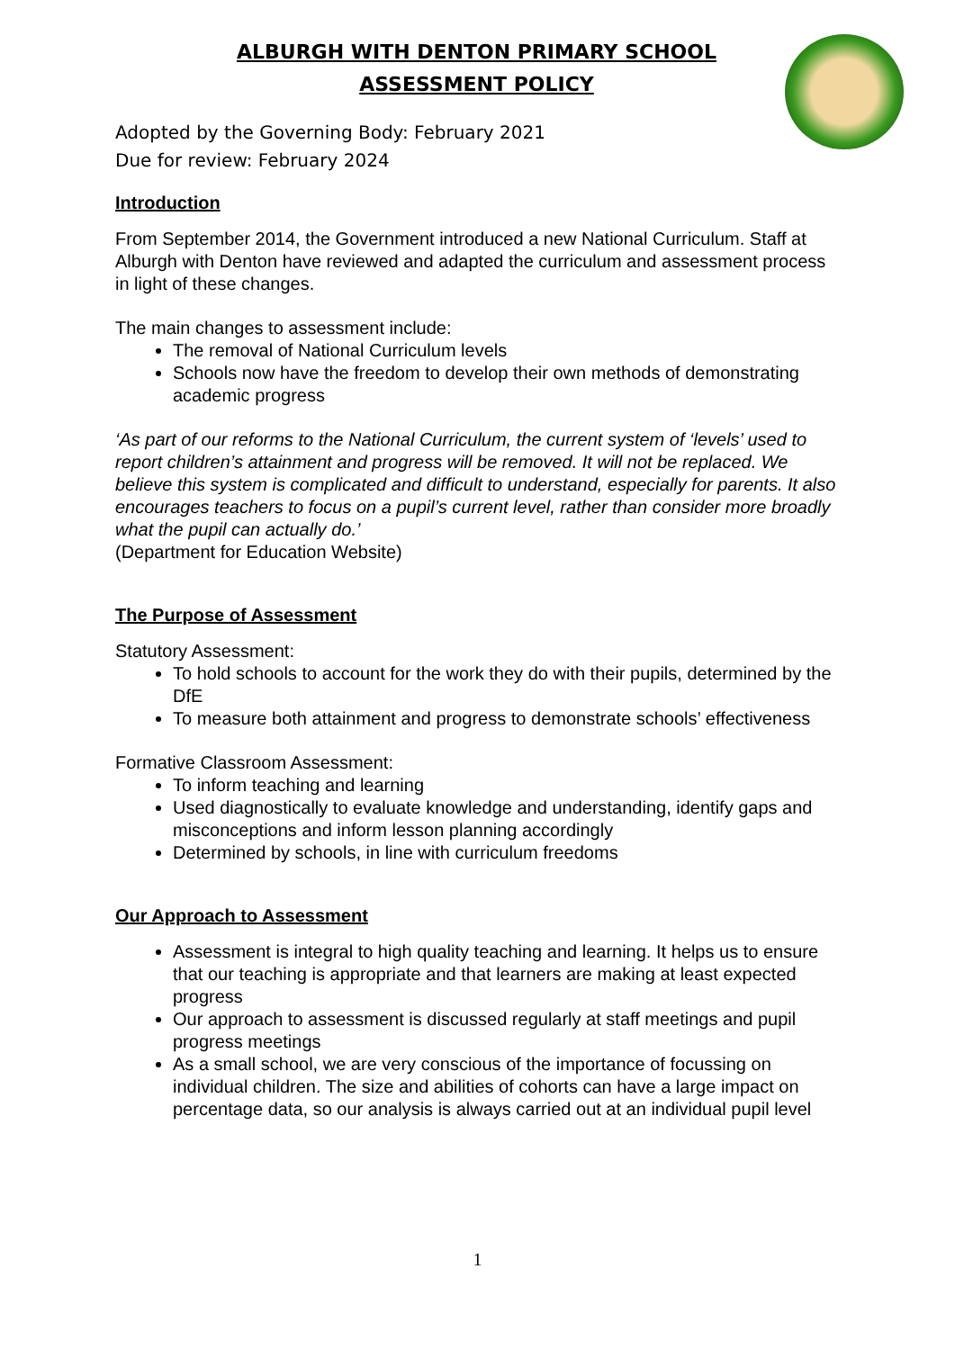ALBURGH WITH DENTON PRIMARY SCHOOL
ASSESSMENT POLICY
Adopted by the Governing Body: February 2021
Due for review: February 2024
Introduction
From September 2014, the Government introduced a new National Curriculum. Staff at Alburgh with Denton have reviewed and adapted the curriculum and assessment process in light of these changes.
The main changes to assessment include:
The removal of National Curriculum levels
Schools now have the freedom to develop their own methods of demonstrating academic progress
‘As part of our reforms to the National Curriculum, the current system of ‘levels’ used to report children’s attainment and progress will be removed. It will not be replaced. We believe this system is complicated and difficult to understand, especially for parents. It also encourages teachers to focus on a pupil’s current level, rather than consider more broadly what the pupil can actually do.’
(Department for Education Website)
The Purpose of Assessment
Statutory Assessment:
To hold schools to account for the work they do with their pupils, determined by the DfE
To measure both attainment and progress to demonstrate schools’ effectiveness
Formative Classroom Assessment:
To inform teaching and learning
Used diagnostically to evaluate knowledge and understanding, identify gaps and misconceptions and inform lesson planning accordingly
Determined by schools, in line with curriculum freedoms
Our Approach to Assessment
Assessment is integral to high quality teaching and learning. It helps us to ensure that our teaching is appropriate and that learners are making at least expected progress
Our approach to assessment is discussed regularly at staff meetings and pupil progress meetings
As a small school, we are very conscious of the importance of focussing on individual children. The size and abilities of cohorts can have a large impact on percentage data, so our analysis is always carried out at an individual pupil level
1